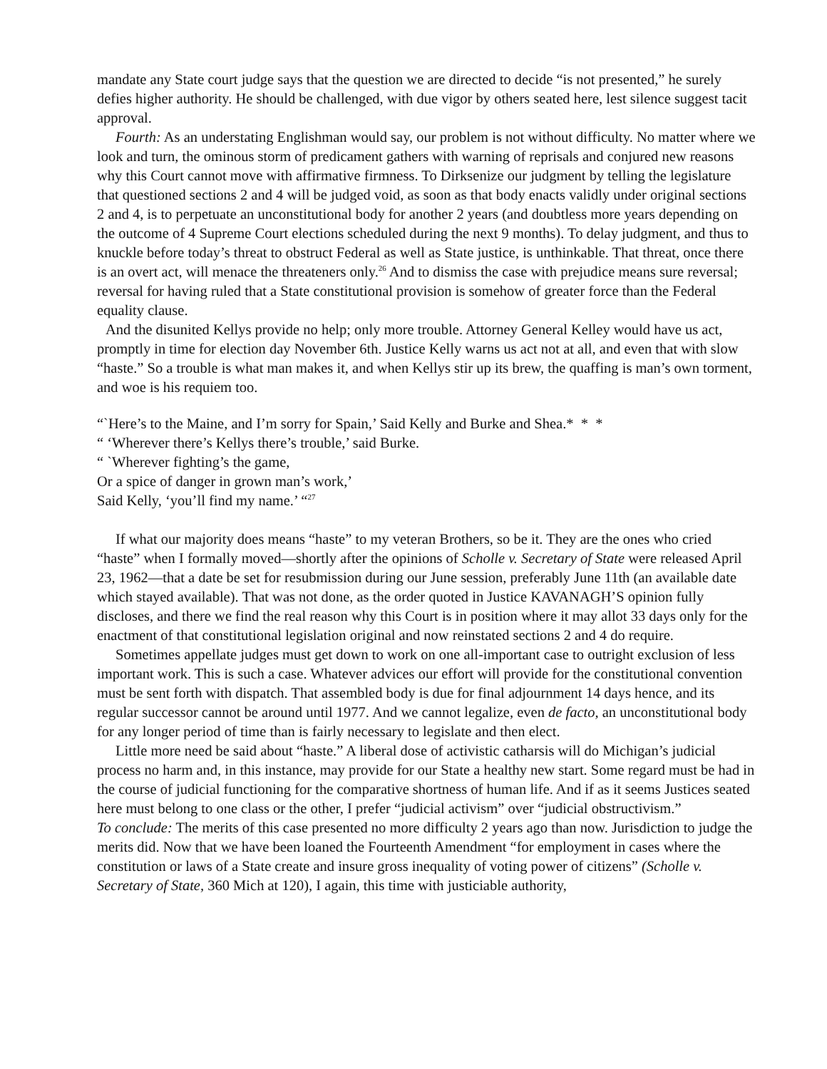mandate any State court judge says that the question we are directed to decide “is not presented,” he surely defies higher authority. He should be challenged, with due vigor by others seated here, lest silence suggest tacit approval.
Fourth: As an understating Englishman would say, our problem is not without difficulty. No matter where we look and turn, the ominous storm of predicament gathers with warning of reprisals and conjured new reasons why this Court cannot move with affirmative firmness. To Dirksenize our judgment by telling the legislature that questioned sections 2 and 4 will be judged void, as soon as that body enacts validly under original sections 2 and 4, is to perpetuate an unconstitutional body for another 2 years (and doubtless more years depending on the outcome of 4 Supreme Court elections scheduled during the next 9 months). To delay judgment, and thus to knuckle before today’s threat to obstruct Federal as well as State justice, is unthinkable. That threat, once there is an overt act, will menace the threateners only.<sup>26</sup> And to dismiss the case with prejudice means sure reversal; reversal for having ruled that a State constitutional provision is somehow of greater force than the Federal equality clause.
And the disunited Kellys provide no help; only more trouble. Attorney General Kelley would have us act, promptly in time for election day November 6th. Justice Kelly warns us act not at all, and even that with slow “haste.” So a trouble is what man makes it, and when Kellys stir up its brew, the quaffing is man’s own torment, and woe is his requiem too.
“`Here’s to the Maine, and I’m sorry for Spain,’ Said Kelly and Burke and Shea.* * *
“ ‘Wherever there’s Kellys there’s trouble,’ said Burke.
“ `Wherever fighting’s the game,
Or a spice of danger in grown man’s work,’
Said Kelly, ‘you’ll find my name.’ “<sup>27</sup>
If what our majority does means “haste” to my veteran Brothers, so be it. They are the ones who cried “haste” when I formally moved—shortly after the opinions of Scholle v. Secretary of State were released April 23, 1962—that a date be set for resubmission during our June session, preferably June 11th (an available date which stayed available). That was not done, as the order quoted in Justice KAVANAGH’S opinion fully discloses, and there we find the real reason why this Court is in position where it may allot 33 days only for the enactment of that constitutional legislation original and now reinstated sections 2 and 4 do require.
Sometimes appellate judges must get down to work on one all-important case to outright exclusion of less important work. This is such a case. Whatever advices our effort will provide for the constitutional convention must be sent forth with dispatch. That assembled body is due for final adjournment 14 days hence, and its regular successor cannot be around until 1977. And we cannot legalize, even de facto, an unconstitutional body for any longer period of time than is fairly necessary to legislate and then elect.
Little more need be said about “haste.” A liberal dose of activistic catharsis will do Michigan’s judicial process no harm and, in this instance, may provide for our State a healthy new start. Some regard must be had in the course of judicial functioning for the comparative shortness of human life. And if as it seems Justices seated here must belong to one class or the other, I prefer “judicial activism” over “judicial obstructivism.”
To conclude: The merits of this case presented no more difficulty 2 years ago than now. Jurisdiction to judge the merits did. Now that we have been loaned the Fourteenth Amendment “for employment in cases where the constitution or laws of a State create and insure gross inequality of voting power of citizens” (Scholle v. Secretary of State, 360 Mich at 120), I again, this time with justiciable authority,